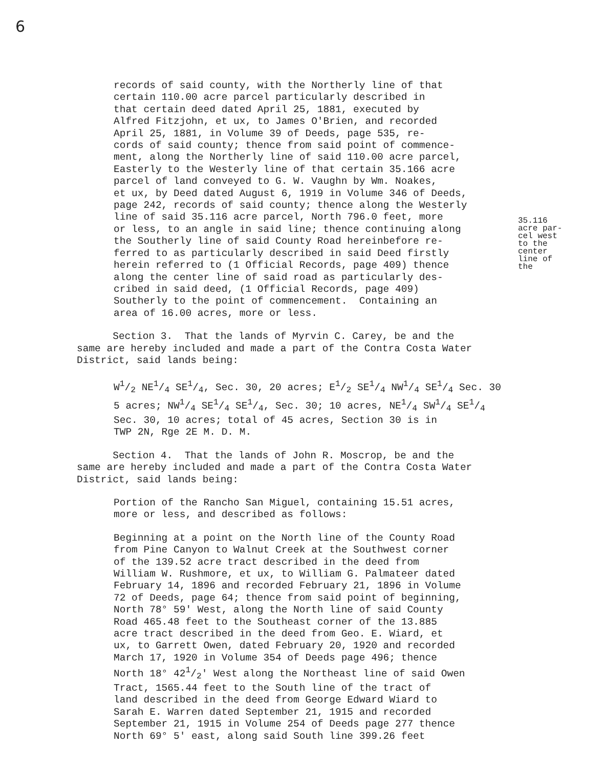6
records of said county, with the Northerly line of that certain 110.00 acre parcel particularly described in that certain deed dated April 25, 1881, executed by Alfred Fitzjohn, et ux, to James O'Brien, and recorded April 25, 1881, in Volume 39 of Deeds, page 535, re- cords of said county; thence from said point of commence- ment, along the Northerly line of said 110.00 acre parcel, Easterly to the Westerly line of that certain 35.166 acre parcel of land conveyed to G. W. Vaughn by Wm. Noakes, et ux, by Deed dated August 6, 1919 in Volume 346 of Deeds, page 242, records of said county; thence along the Westerly line of said 35.116 acre parcel, North 796.0 feet, more or less, to an angle in said line; thence continuing along the Southerly line of said County Road hereinbefore re- ferred to as particularly described in said Deed firstly herein referred to (1 Official Records, page 409) thence along the center line of said road as particularly des- cribed in said deed, (1 Official Records, page 409) Southerly to the point of commencement. Containing an area of 16.00 acres, more or less.
35.116 acre par- cel west to the center line of the
Section 3. That the lands of Myrvin C. Carey, be and the same are hereby included and made a part of the Contra Costa Water District, said lands being:
W1/2 NE1/4 SE1/4, Sec. 30, 20 acres; E1/2 SE1/4 NW1/4 SE1/4 Sec. 30 5 acres; NW1/4 SE1/4 SE1/4, Sec. 30; 10 acres, NE1/4 SW1/4 SE1/4 Sec. 30, 10 acres; total of 45 acres, Section 30 is in TWP 2N, Rge 2E M. D. M.
Section 4. That the lands of John R. Moscrop, be and the same are hereby included and made a part of the Contra Costa Water District, said lands being:
Portion of the Rancho San Miguel, containing 15.51 acres, more or less, and described as follows:
Beginning at a point on the North line of the County Road from Pine Canyon to Walnut Creek at the Southwest corner of the 139.52 acre tract described in the deed from William W. Rushmore, et ux, to William G. Palmateer dated February 14, 1896 and recorded February 21, 1896 in Volume 72 of Deeds, page 64; thence from said point of beginning, North 78° 59' West, along the North line of said County Road 465.48 feet to the Southeast corner of the 13.885 acre tract described in the deed from Geo. E. Wiard, et ux, to Garrett Owen, dated February 20, 1920 and recorded March 17, 1920 in Volume 354 of Deeds page 496; thence North 18° 421/2' West along the Northeast line of said Owen Tract, 1565.44 feet to the South line of the tract of land described in the deed from George Edward Wiard to Sarah E. Warren dated September 21, 1915 and recorded September 21, 1915 in Volume 254 of Deeds page 277 thence North 69° 5' east, along said South line 399.26 feet